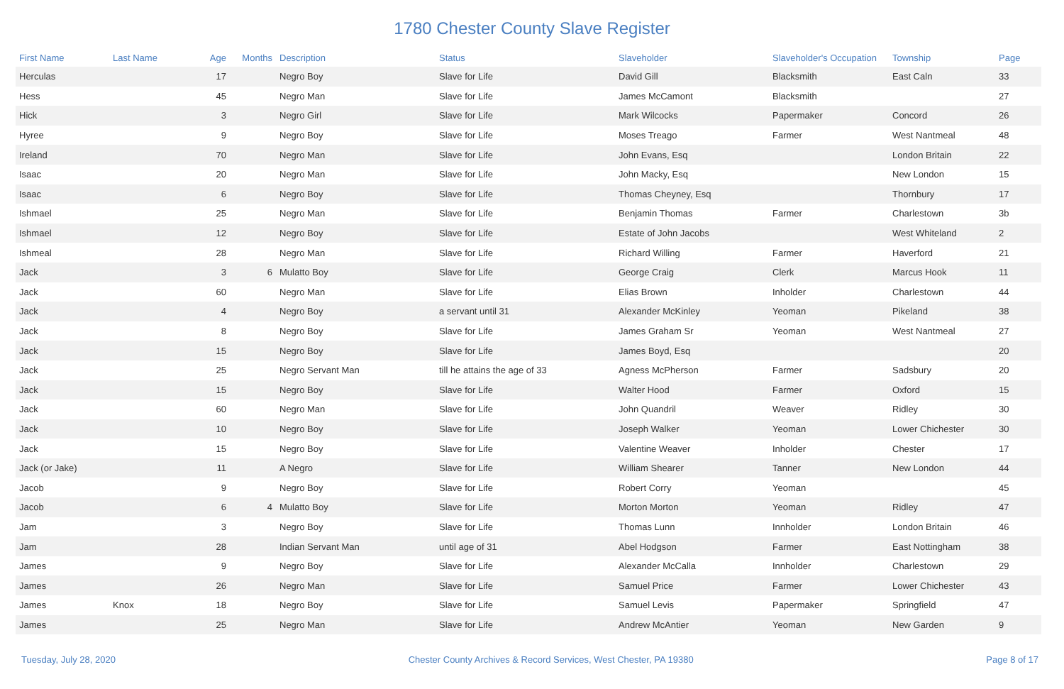1780 Chester County Slave Register
| First Name | Last Name | Age | Months | Description | Status | Slaveholder | Slaveholder's Occupation | Township | Page |
| --- | --- | --- | --- | --- | --- | --- | --- | --- | --- |
| Herculas | | 17 | | Negro Boy | Slave for Life | David Gill | Blacksmith | East Caln | 33 |
| Hess | | 45 | | Negro Man | Slave for Life | James McCamont | Blacksmith | | 27 |
| Hick | | 3 | | Negro Girl | Slave for Life | Mark Wilcocks | Papermaker | Concord | 26 |
| Hyree | | 9 | | Negro Boy | Slave for Life | Moses Treago | Farmer | West Nantmeal | 48 |
| Ireland | | 70 | | Negro Man | Slave for Life | John Evans, Esq | | London Britain | 22 |
| Isaac | | 20 | | Negro Man | Slave for Life | John Macky, Esq | | New London | 15 |
| Isaac | | 6 | | Negro Boy | Slave for Life | Thomas Cheyney, Esq | | Thornbury | 17 |
| Ishmael | | 25 | | Negro Man | Slave for Life | Benjamin Thomas | Farmer | Charlestown | 3b |
| Ishmael | | 12 | | Negro Boy | Slave for Life | Estate of John Jacobs | | West Whiteland | 2 |
| Ishmeal | | 28 | | Negro Man | Slave for Life | Richard Willing | Farmer | Haverford | 21 |
| Jack | | 3 | 6 | Mulatto Boy | Slave for Life | George Craig | Clerk | Marcus Hook | 11 |
| Jack | | 60 | | Negro Man | Slave for Life | Elias Brown | Inholder | Charlestown | 44 |
| Jack | | 4 | | Negro Boy | a servant until 31 | Alexander McKinley | Yeoman | Pikeland | 38 |
| Jack | | 8 | | Negro Boy | Slave for Life | James Graham Sr | Yeoman | West Nantmeal | 27 |
| Jack | | 15 | | Negro Boy | Slave for Life | James Boyd, Esq | | | 20 |
| Jack | | 25 | | Negro Servant Man | till he attains the age of 33 | Agness McPherson | Farmer | Sadsbury | 20 |
| Jack | | 15 | | Negro Boy | Slave for Life | Walter Hood | Farmer | Oxford | 15 |
| Jack | | 60 | | Negro Man | Slave for Life | John Quandril | Weaver | Ridley | 30 |
| Jack | | 10 | | Negro Boy | Slave for Life | Joseph Walker | Yeoman | Lower Chichester | 30 |
| Jack | | 15 | | Negro Boy | Slave for Life | Valentine Weaver | Inholder | Chester | 17 |
| Jack (or Jake) | | 11 | | A Negro | Slave for Life | William Shearer | Tanner | New London | 44 |
| Jacob | | 9 | | Negro Boy | Slave for Life | Robert Corry | Yeoman | | 45 |
| Jacob | | 6 | 4 | Mulatto Boy | Slave for Life | Morton Morton | Yeoman | Ridley | 47 |
| Jam | | 3 | | Negro Boy | Slave for Life | Thomas Lunn | Innholder | London Britain | 46 |
| Jam | | 28 | | Indian Servant Man | until age of 31 | Abel Hodgson | Farmer | East Nottingham | 38 |
| James | | 9 | | Negro Boy | Slave for Life | Alexander McCalla | Innholder | Charlestown | 29 |
| James | | 26 | | Negro Man | Slave for Life | Samuel Price | Farmer | Lower Chichester | 43 |
| James | Knox | 18 | | Negro Boy | Slave for Life | Samuel Levis | Papermaker | Springfield | 47 |
| James | | 25 | | Negro Man | Slave for Life | Andrew McAntier | Yeoman | New Garden | 9 |
Tuesday, July 28, 2020 Chester County Archives & Record Services, West Chester, PA 19380 Page 8 of 17